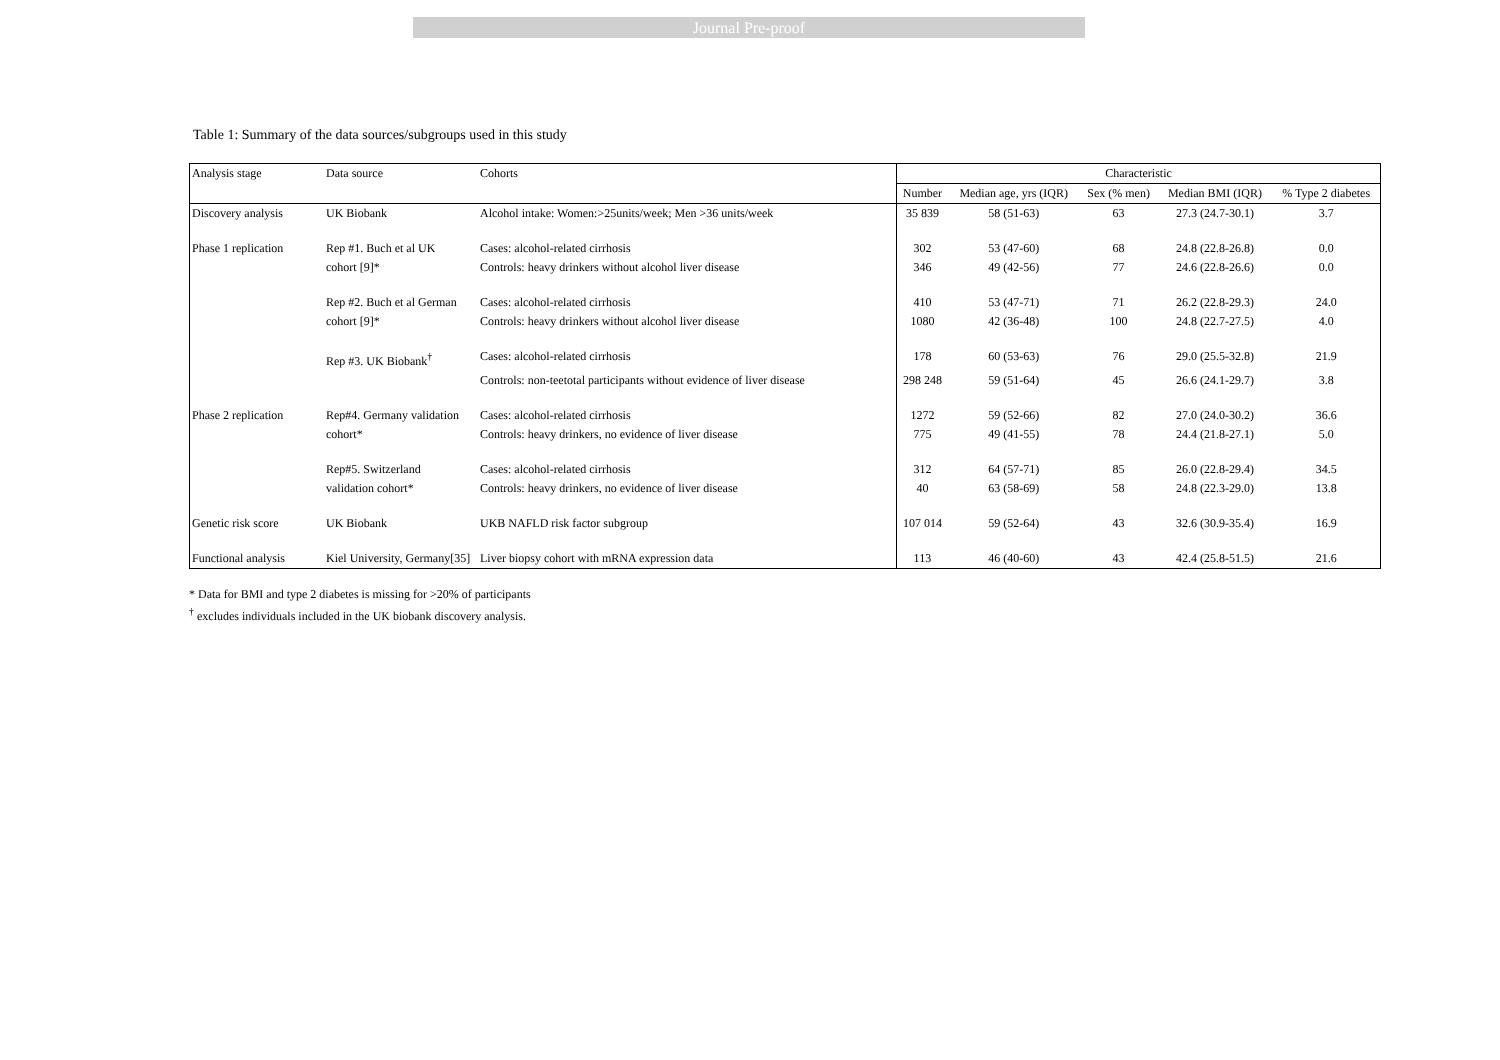Journal Pre-proof
Table 1: Summary of the data sources/subgroups used in this study
| Analysis stage | Data source | Cohorts | Characteristic | | | | |
| --- | --- | --- | --- | --- | --- | --- | --- |
| | | | Number | Median age, yrs (IQR) | Sex (% men) | Median BMI (IQR) | % Type 2 diabetes |
| Discovery analysis | UK Biobank | Alcohol intake: Women:>25units/week; Men >36 units/week | 35 839 | 58 (51-63) | 63 | 27.3 (24.7-30.1) | 3.7 |
| Phase 1 replication | Rep #1. Buch et al UK | Cases: alcohol-related cirrhosis | 302 | 53 (47-60) | 68 | 24.8 (22.8-26.8) | 0.0 |
| | cohort [9]* | Controls: heavy drinkers without alcohol liver disease | 346 | 49 (42-56) | 77 | 24.6 (22.8-26.6) | 0.0 |
| | Rep #2. Buch et al German | Cases: alcohol-related cirrhosis | 410 | 53 (47-71) | 71 | 26.2 (22.8-29.3) | 24.0 |
| | cohort [9]* | Controls: heavy drinkers without alcohol liver disease | 1080 | 42 (36-48) | 100 | 24.8 (22.7-27.5) | 4.0 |
| | Rep #3. UK Biobank<sup>†</sup> | Cases: alcohol-related cirrhosis | 178 | 60 (53-63) | 76 | 29.0 (25.5-32.8) | 21.9 |
| | | Controls: non-teetotal participants without evidence of liver disease | 298 248 | 59 (51-64) | 45 | 26.6 (24.1-29.7) | 3.8 |
| Phase 2 replication | Rep#4. Germany validation | Cases: alcohol-related cirrhosis | 1272 | 59 (52-66) | 82 | 27.0 (24.0-30.2) | 36.6 |
| | cohort* | Controls: heavy drinkers, no evidence of liver disease | 775 | 49 (41-55) | 78 | 24.4 (21.8-27.1) | 5.0 |
| | Rep#5. Switzerland | Cases: alcohol-related cirrhosis | 312 | 64 (57-71) | 85 | 26.0 (22.8-29.4) | 34.5 |
| | validation cohort* | Controls: heavy drinkers, no evidence of liver disease | 40 | 63 (58-69) | 58 | 24.8 (22.3-29.0) | 13.8 |
| Genetic risk score | UK Biobank | UKB NAFLD risk factor subgroup | 107 014 | 59 (52-64) | 43 | 32.6 (30.9-35.4) | 16.9 |
| Functional analysis | Kiel University, Germany[35] | Liver biopsy cohort with mRNA expression data | 113 | 46 (40-60) | 43 | 42.4 (25.8-51.5) | 21.6 |
* Data for BMI and type 2 diabetes is missing for >20% of participants
<sup>†</sup> excludes individuals included in the UK biobank discovery analysis.